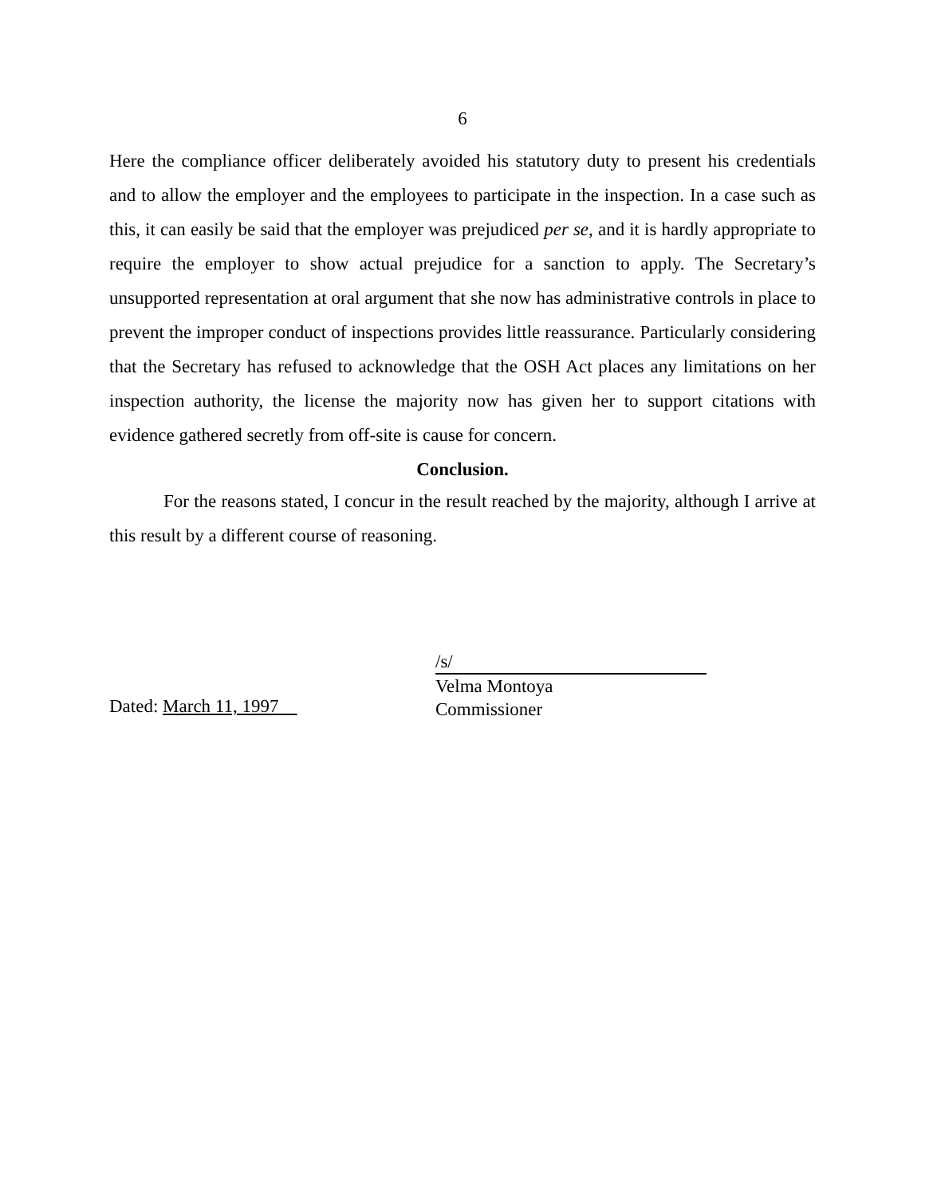6
Here the compliance officer deliberately avoided his statutory duty to present his credentials and to allow the employer and the employees to participate in the inspection. In a case such as this, it can easily be said that the employer was prejudiced per se, and it is hardly appropriate to require the employer to show actual prejudice for a sanction to apply. The Secretary’s unsupported representation at oral argument that she now has administrative controls in place to prevent the improper conduct of inspections provides little reassurance. Particularly considering that the Secretary has refused to acknowledge that the OSH Act places any limitations on her inspection authority, the license the majority now has given her to support citations with evidence gathered secretly from off-site is cause for concern.
Conclusion.
For the reasons stated, I concur in the result reached by the majority, although I arrive at this result by a different course of reasoning.
Dated: March 11, 1997
/s/
Velma Montoya
Commissioner